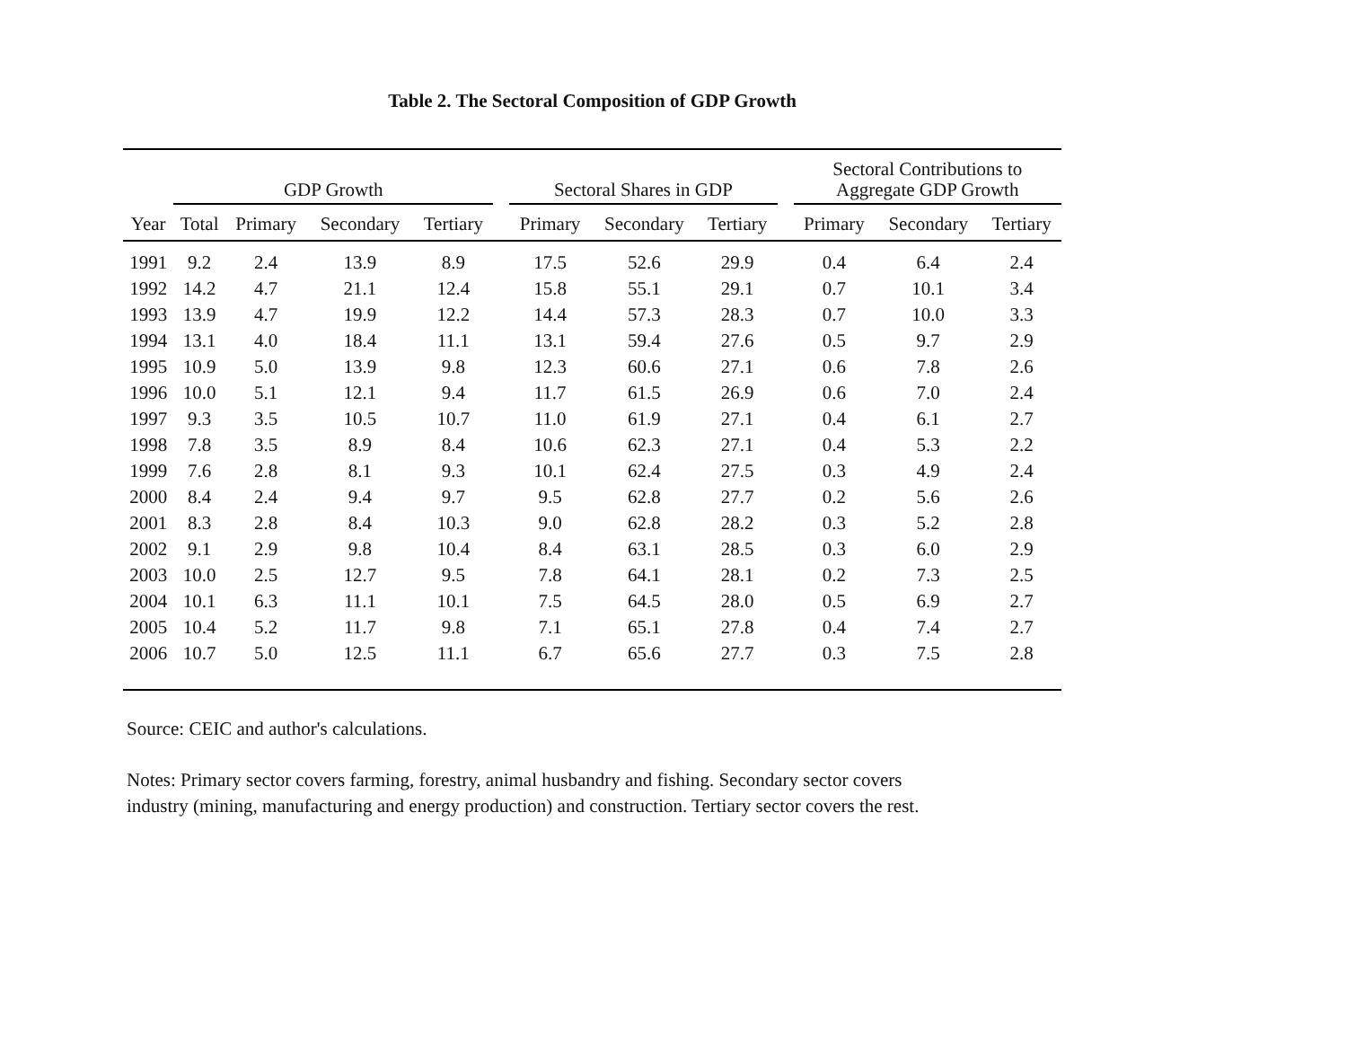Table 2. The Sectoral Composition of GDP Growth
| | GDP Growth | | | | | Sectoral Shares in GDP | | | | Sectoral Contributions to Aggregate GDP Growth | | |
| --- | --- | --- | --- | --- | --- | --- | --- | --- | --- | --- | --- | --- |
| Year | Total | Primary | Secondary | Tertiary | | Primary | Secondary | Tertiary | | Primary | Secondary | Tertiary |
| 1991 | 9.2 | 2.4 | 13.9 | 8.9 | | 17.5 | 52.6 | 29.9 | | 0.4 | 6.4 | 2.4 |
| 1992 | 14.2 | 4.7 | 21.1 | 12.4 | | 15.8 | 55.1 | 29.1 | | 0.7 | 10.1 | 3.4 |
| 1993 | 13.9 | 4.7 | 19.9 | 12.2 | | 14.4 | 57.3 | 28.3 | | 0.7 | 10.0 | 3.3 |
| 1994 | 13.1 | 4.0 | 18.4 | 11.1 | | 13.1 | 59.4 | 27.6 | | 0.5 | 9.7 | 2.9 |
| 1995 | 10.9 | 5.0 | 13.9 | 9.8 | | 12.3 | 60.6 | 27.1 | | 0.6 | 7.8 | 2.6 |
| 1996 | 10.0 | 5.1 | 12.1 | 9.4 | | 11.7 | 61.5 | 26.9 | | 0.6 | 7.0 | 2.4 |
| 1997 | 9.3 | 3.5 | 10.5 | 10.7 | | 11.0 | 61.9 | 27.1 | | 0.4 | 6.1 | 2.7 |
| 1998 | 7.8 | 3.5 | 8.9 | 8.4 | | 10.6 | 62.3 | 27.1 | | 0.4 | 5.3 | 2.2 |
| 1999 | 7.6 | 2.8 | 8.1 | 9.3 | | 10.1 | 62.4 | 27.5 | | 0.3 | 4.9 | 2.4 |
| 2000 | 8.4 | 2.4 | 9.4 | 9.7 | | 9.5 | 62.8 | 27.7 | | 0.2 | 5.6 | 2.6 |
| 2001 | 8.3 | 2.8 | 8.4 | 10.3 | | 9.0 | 62.8 | 28.2 | | 0.3 | 5.2 | 2.8 |
| 2002 | 9.1 | 2.9 | 9.8 | 10.4 | | 8.4 | 63.1 | 28.5 | | 0.3 | 6.0 | 2.9 |
| 2003 | 10.0 | 2.5 | 12.7 | 9.5 | | 7.8 | 64.1 | 28.1 | | 0.2 | 7.3 | 2.5 |
| 2004 | 10.1 | 6.3 | 11.1 | 10.1 | | 7.5 | 64.5 | 28.0 | | 0.5 | 6.9 | 2.7 |
| 2005 | 10.4 | 5.2 | 11.7 | 9.8 | | 7.1 | 65.1 | 27.8 | | 0.4 | 7.4 | 2.7 |
| 2006 | 10.7 | 5.0 | 12.5 | 11.1 | | 6.7 | 65.6 | 27.7 | | 0.3 | 7.5 | 2.8 |
Source: CEIC and author's calculations.
Notes: Primary sector covers farming, forestry, animal husbandry and fishing. Secondary sector covers
industry (mining, manufacturing and energy production) and construction. Tertiary sector covers the rest.